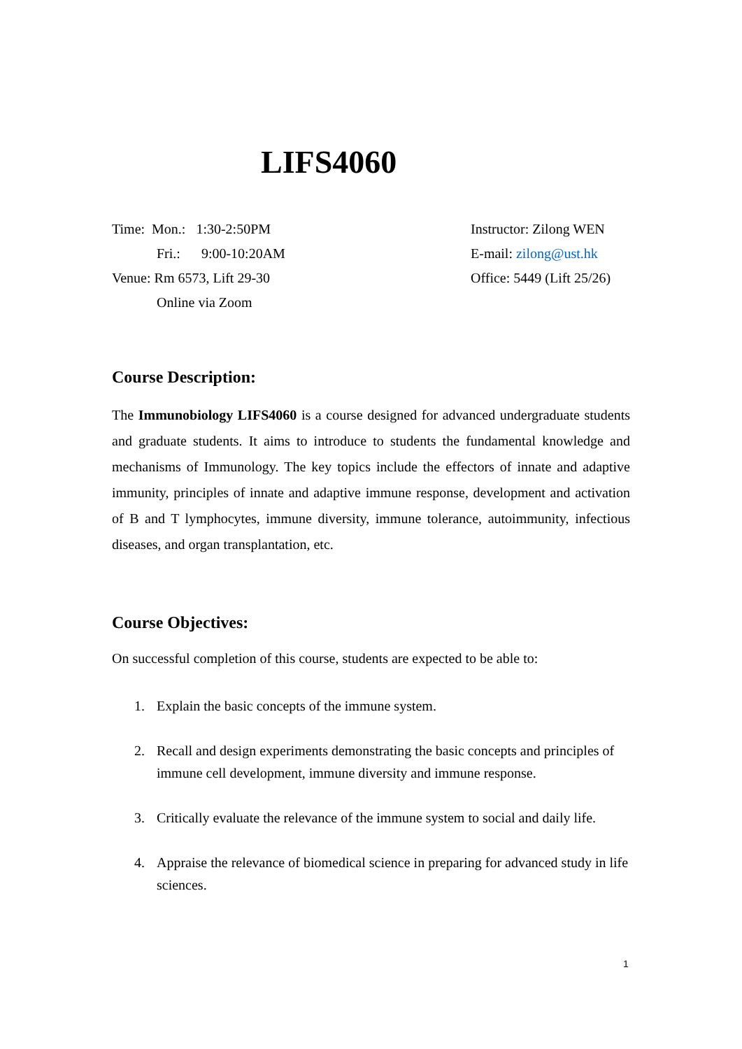LIFS4060
Time: Mon.: 1:30-2:50PM
Fri.: 9:00-10:20AM
Venue: Rm 6573, Lift 29-30
Online via Zoom
Instructor: Zilong WEN
E-mail: zilong@ust.hk
Office: 5449 (Lift 25/26)
Course Description:
The Immunobiology LIFS4060 is a course designed for advanced undergraduate students and graduate students. It aims to introduce to students the fundamental knowledge and mechanisms of Immunology. The key topics include the effectors of innate and adaptive immunity, principles of innate and adaptive immune response, development and activation of B and T lymphocytes, immune diversity, immune tolerance, autoimmunity, infectious diseases, and organ transplantation, etc.
Course Objectives:
On successful completion of this course, students are expected to be able to:
1. Explain the basic concepts of the immune system.
2. Recall and design experiments demonstrating the basic concepts and principles of immune cell development, immune diversity and immune response.
3. Critically evaluate the relevance of the immune system to social and daily life.
4. Appraise the relevance of biomedical science in preparing for advanced study in life sciences.
1